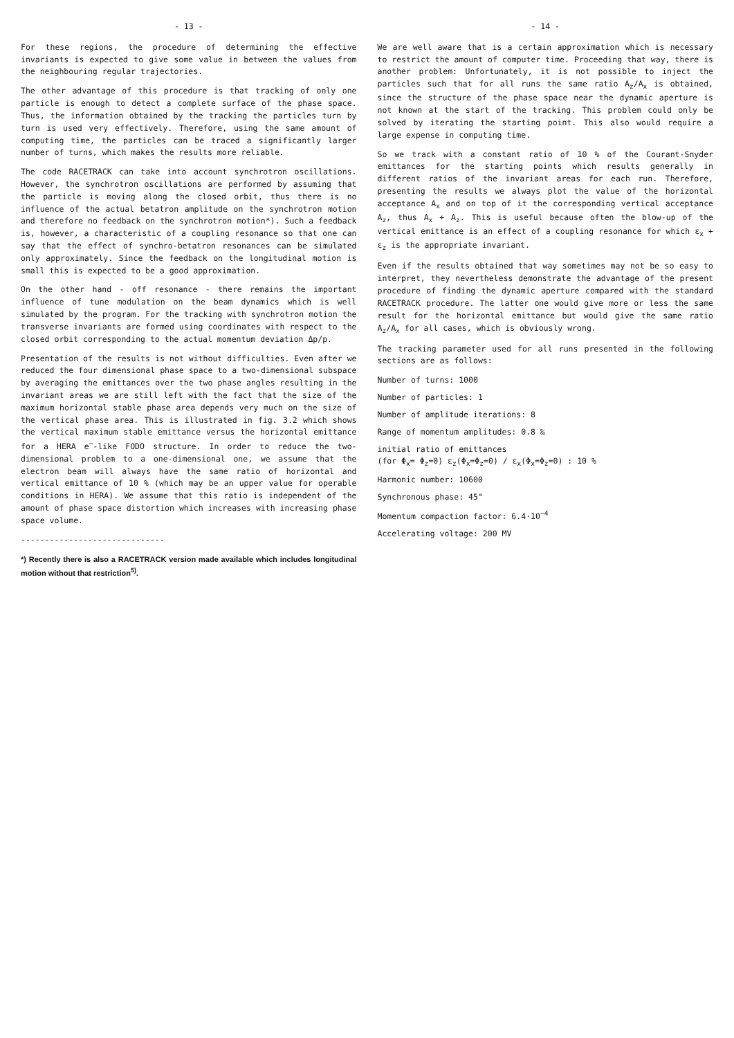- 13 -
For these regions, the procedure of determining the effective invariants is expected to give some value in between the values from the neighbouring regular trajectories.
The other advantage of this procedure is that tracking of only one particle is enough to detect a complete surface of the phase space. Thus, the information obtained by the tracking the particles turn by turn is used very effectively. Therefore, using the same amount of computing time, the particles can be traced a significantly larger number of turns, which makes the results more reliable.
The code RACETRACK can take into account synchrotron oscillations. However, the synchrotron oscillations are performed by assuming that the particle is moving along the closed orbit, thus there is no influence of the actual betatron amplitude on the synchrotron motion and therefore no feedback on the synchrotron motion*). Such a feedback is, however, a characteristic of a coupling resonance so that one can say that the effect of synchro-betatron resonances can be simulated only approximately. Since the feedback on the longitudinal motion is small this is expected to be a good approximation.
On the other hand - off resonance - there remains the important influence of tune modulation on the beam dynamics which is well simulated by the program. For the tracking with synchrotron motion the transverse invariants are formed using coordinates with respect to the closed orbit corresponding to the actual momentum deviation Δp/p.
Presentation of the results is not without difficulties. Even after we reduced the four dimensional phase space to a two-dimensional subspace by averaging the emittances over the two phase angles resulting in the invariant areas we are still left with the fact that the size of the maximum horizontal stable phase area depends very much on the size of the vertical phase area. This is illustrated in fig. 3.2 which shows the vertical maximum stable emittance versus the horizontal emittance for a HERA e<sup>−</sup>-like FODO structure. In order to reduce the two-dimensional problem to a one-dimensional one, we assume that the electron beam will always have the same ratio of horizontal and vertical emittance of 10 % (which may be an upper value for operable conditions in HERA). We assume that this ratio is independent of the amount of phase space distortion which increases with increasing phase space volume.
------------------------------
*) Recently there is also a RACETRACK version made available which includes longitudinal motion without that restriction<sup>5)</sup>.
- 14 -
We are well aware that is a certain approximation which is necessary to restrict the amount of computer time. Proceeding that way, there is another problem: Unfortunately, it is not possible to inject the particles such that for all runs the same ratio A<sub>z</sub>/A<sub>x</sub> is obtained, since the structure of the phase space near the dynamic aperture is not known at the start of the tracking. This problem could only be solved by iterating the starting point. This also would require a large expense in computing time.
So we track with a constant ratio of 10 % of the Courant-Snyder emittances for the starting points which results generally in different ratios of the invariant areas for each run. Therefore, presenting the results we always plot the value of the horizontal acceptance A<sub>x</sub> and on top of it the corresponding vertical acceptance A<sub>z</sub>, thus A<sub>x</sub> + A<sub>z</sub>. This is useful because often the blow-up of the vertical emittance is an effect of a coupling resonance for which ε<sub>x</sub> + ε<sub>z</sub> is the appropriate invariant.
Even if the results obtained that way sometimes may not be so easy to interpret, they nevertheless demonstrate the advantage of the present procedure of finding the dynamic aperture compared with the standard RACETRACK procedure. The latter one would give more or less the same result for the horizontal emittance but would give the same ratio A<sub>z</sub>/A<sub>x</sub> for all cases, which is obviously wrong.
The tracking parameter used for all runs presented in the following sections are as follows:
Number of turns: 1000
Number of particles: 1
Number of amplitude iterations: 8
Range of momentum amplitudes: 0.8 ‰
initial ratio of emittances
(for Φ<sub>x</sub>= Φ<sub>z</sub>=0) ε<sub>z</sub>(Φ<sub>x</sub>=Φ<sub>z</sub>=0) / ε<sub>x</sub>(Φ<sub>x</sub>=Φ<sub>z</sub>=0) : 10 %
Harmonic number: 10600
Synchronous phase: 45°
Momentum compaction factor: 6.4·10<sup>−4</sup>
Accelerating voltage: 200 MV